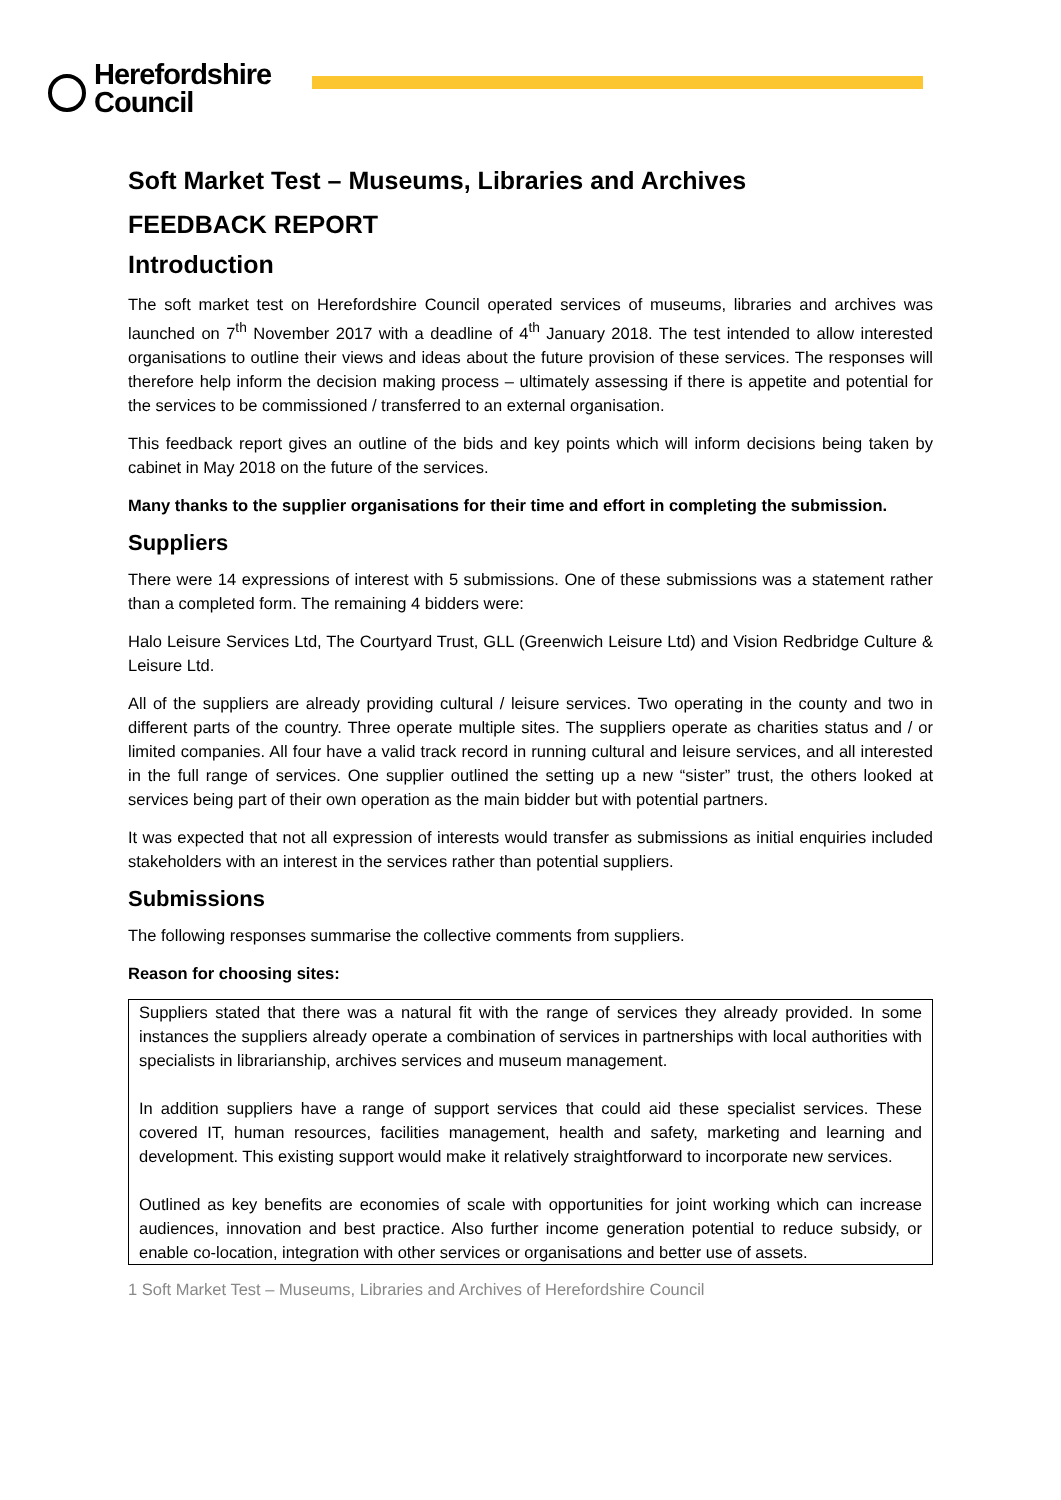Herefordshire
Council
Soft Market Test – Museums, Libraries and Archives
FEEDBACK REPORT
Introduction
The soft market test on Herefordshire Council operated services of museums, libraries and archives was launched on 7<sup>th</sup> November 2017 with a deadline of 4<sup>th</sup> January 2018. The test intended to allow interested organisations to outline their views and ideas about the future provision of these services. The responses will therefore help inform the decision making process – ultimately assessing if there is appetite and potential for the services to be commissioned / transferred to an external organisation.
This feedback report gives an outline of the bids and key points which will inform decisions being taken by cabinet in May 2018 on the future of the services.
Many thanks to the supplier organisations for their time and effort in completing the submission.
Suppliers
There were 14 expressions of interest with 5 submissions. One of these submissions was a statement rather than a completed form. The remaining 4 bidders were:
Halo Leisure Services Ltd, The Courtyard Trust, GLL (Greenwich Leisure Ltd) and Vision Redbridge Culture & Leisure Ltd.
All of the suppliers are already providing cultural / leisure services. Two operating in the county and two in different parts of the country. Three operate multiple sites. The suppliers operate as charities status and / or limited companies. All four have a valid track record in running cultural and leisure services, and all interested in the full range of services. One supplier outlined the setting up a new “sister” trust, the others looked at services being part of their own operation as the main bidder but with potential partners.
It was expected that not all expression of interests would transfer as submissions as initial enquiries included stakeholders with an interest in the services rather than potential suppliers.
Submissions
The following responses summarise the collective comments from suppliers.
Reason for choosing sites:
Suppliers stated that there was a natural fit with the range of services they already provided. In some instances the suppliers already operate a combination of services in partnerships with local authorities with specialists in librarianship, archives services and museum management.
In addition suppliers have a range of support services that could aid these specialist services. These covered IT, human resources, facilities management, health and safety, marketing and learning and development. This existing support would make it relatively straightforward to incorporate new services.
Outlined as key benefits are economies of scale with opportunities for joint working which can increase audiences, innovation and best practice. Also further income generation potential to reduce subsidy, or enable co-location, integration with other services or organisations and better use of assets.
1 Soft Market Test – Museums, Libraries and Archives of Herefordshire Council